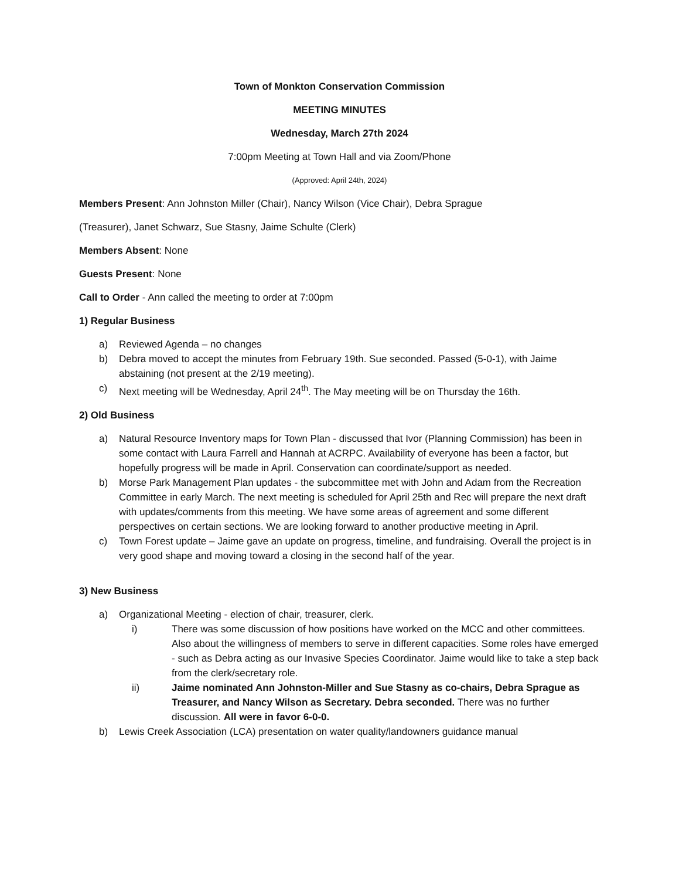Town of Monkton Conservation Commission
MEETING MINUTES
Wednesday, March 27th 2024
7:00pm Meeting at Town Hall and via Zoom/Phone
(Approved: April 24th, 2024)
Members Present: Ann Johnston Miller (Chair), Nancy Wilson (Vice Chair), Debra Sprague
(Treasurer), Janet Schwarz, Sue Stasny, Jaime Schulte (Clerk)
Members Absent: None
Guests Present: None
Call to Order - Ann called the meeting to order at 7:00pm
1) Regular Business
a) Reviewed Agenda – no changes
b) Debra moved to accept the minutes from February 19th. Sue seconded. Passed (5-0-1), with Jaime abstaining (not present at the 2/19 meeting).
c) Next meeting will be Wednesday, April 24<sup>th</sup>. The May meeting will be on Thursday the 16th.
2) Old Business
a) Natural Resource Inventory maps for Town Plan - discussed that Ivor (Planning Commission) has been in some contact with Laura Farrell and Hannah at ACRPC. Availability of everyone has been a factor, but hopefully progress will be made in April. Conservation can coordinate/support as needed.
b) Morse Park Management Plan updates - the subcommittee met with John and Adam from the Recreation Committee in early March. The next meeting is scheduled for April 25th and Rec will prepare the next draft with updates/comments from this meeting. We have some areas of agreement and some different perspectives on certain sections. We are looking forward to another productive meeting in April.
c) Town Forest update – Jaime gave an update on progress, timeline, and fundraising. Overall the project is in very good shape and moving toward a closing in the second half of the year.
3) New Business
a) Organizational Meeting - election of chair, treasurer, clerk.
i) There was some discussion of how positions have worked on the MCC and other committees. Also about the willingness of members to serve in different capacities. Some roles have emerged - such as Debra acting as our Invasive Species Coordinator. Jaime would like to take a step back from the clerk/secretary role.
ii) Jaime nominated Ann Johnston-Miller and Sue Stasny as co-chairs, Debra Sprague as Treasurer, and Nancy Wilson as Secretary. Debra seconded. There was no further discussion. All were in favor 6-0-0.
b) Lewis Creek Association (LCA) presentation on water quality/landowners guidance manual